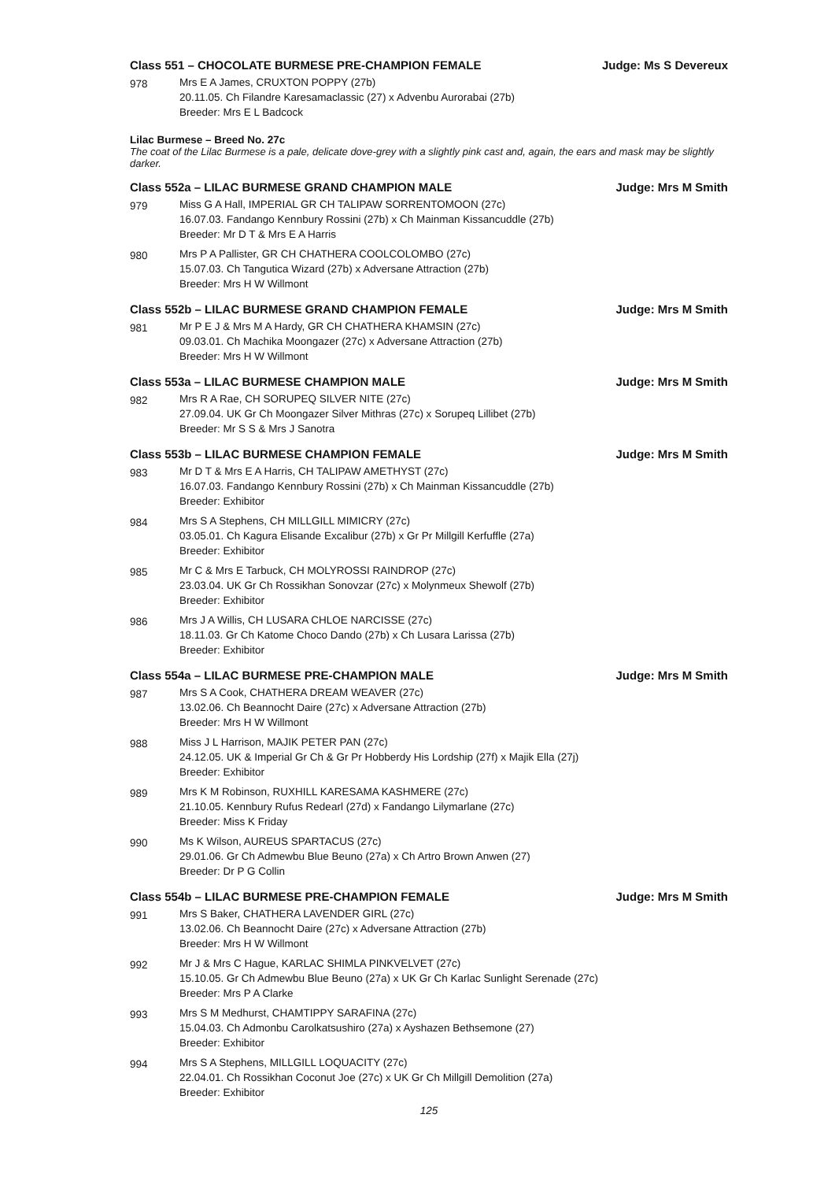Class 551 – CHOCOLATE BURMESE PRE-CHAMPION FEMALE Judge: Ms S Devereux
978 Mrs E A James, CRUXTON POPPY (27b)
20.11.05. Ch Filandre Karesamaclassic (27) x Advenbu Aurorabai (27b)
Breeder: Mrs E L Badcock
Lilac Burmese – Breed No. 27c
The coat of the Lilac Burmese is a pale, delicate dove-grey with a slightly pink cast and, again, the ears and mask may be slightly darker.
Class 552a – LILAC BURMESE GRAND CHAMPION MALE Judge: Mrs M Smith
979 Miss G A Hall, IMPERIAL GR CH TALIPAW SORRENTOMOON (27c)
16.07.03. Fandango Kennbury Rossini (27b) x Ch Mainman Kissancuddle (27b)
Breeder: Mr D T & Mrs E A Harris
980 Mrs P A Pallister, GR CH CHATHERA COOLCOLOMBO (27c)
15.07.03. Ch Tangutica Wizard (27b) x Adversane Attraction (27b)
Breeder: Mrs H W Willmont
Class 552b – LILAC BURMESE GRAND CHAMPION FEMALE Judge: Mrs M Smith
981 Mr P E J & Mrs M A Hardy, GR CH CHATHERA KHAMSIN (27c)
09.03.01. Ch Machika Moongazer (27c) x Adversane Attraction (27b)
Breeder: Mrs H W Willmont
Class 553a – LILAC BURMESE CHAMPION MALE Judge: Mrs M Smith
982 Mrs R A Rae, CH SORUPEQ SILVER NITE (27c)
27.09.04. UK Gr Ch Moongazer Silver Mithras (27c) x Sorupeq Lillibet (27b)
Breeder: Mr S S & Mrs J Sanotra
Class 553b – LILAC BURMESE CHAMPION FEMALE Judge: Mrs M Smith
983 Mr D T & Mrs E A Harris, CH TALIPAW AMETHYST (27c)
16.07.03. Fandango Kennbury Rossini (27b) x Ch Mainman Kissancuddle (27b)
Breeder: Exhibitor
984 Mrs S A Stephens, CH MILLGILL MIMICRY (27c)
03.05.01. Ch Kagura Elisande Excalibur (27b) x Gr Pr Millgill Kerfuffle (27a)
Breeder: Exhibitor
985 Mr C & Mrs E Tarbuck, CH MOLYROSSI RAINDROP (27c)
23.03.04. UK Gr Ch Rossikhan Sonovzar (27c) x Molynmeux Shewolf (27b)
Breeder: Exhibitor
986 Mrs J A Willis, CH LUSARA CHLOE NARCISSE (27c)
18.11.03. Gr Ch Katome Choco Dando (27b) x Ch Lusara Larissa (27b)
Breeder: Exhibitor
Class 554a – LILAC BURMESE PRE-CHAMPION MALE Judge: Mrs M Smith
987 Mrs S A Cook, CHATHERA DREAM WEAVER (27c)
13.02.06. Ch Beannocht Daire (27c) x Adversane Attraction (27b)
Breeder: Mrs H W Willmont
988 Miss J L Harrison, MAJIK PETER PAN (27c)
24.12.05. UK & Imperial Gr Ch & Gr Pr Hobberdy His Lordship (27f) x Majik Ella (27j)
Breeder: Exhibitor
989 Mrs K M Robinson, RUXHILL KARESAMA KASHMERE (27c)
21.10.05. Kennbury Rufus Redearl (27d) x Fandango Lilymarlane (27c)
Breeder: Miss K Friday
990 Ms K Wilson, AUREUS SPARTACUS (27c)
29.01.06. Gr Ch Admewbu Blue Beuno (27a) x Ch Artro Brown Anwen (27)
Breeder: Dr P G Collin
Class 554b – LILAC BURMESE PRE-CHAMPION FEMALE Judge: Mrs M Smith
991 Mrs S Baker, CHATHERA LAVENDER GIRL (27c)
13.02.06. Ch Beannocht Daire (27c) x Adversane Attraction (27b)
Breeder: Mrs H W Willmont
992 Mr J & Mrs C Hague, KARLAC SHIMLA PINKVELVET (27c)
15.10.05. Gr Ch Admewbu Blue Beuno (27a) x UK Gr Ch Karlac Sunlight Serenade (27c)
Breeder: Mrs P A Clarke
993 Mrs S M Medhurst, CHAMTIPPY SARAFINA (27c)
15.04.03. Ch Admonbu Carolkatsushiro (27a) x Ayshazen Bethsemone (27)
Breeder: Exhibitor
994 Mrs S A Stephens, MILLGILL LOQUACITY (27c)
22.04.01. Ch Rossikhan Coconut Joe (27c) x UK Gr Ch Millgill Demolition (27a)
Breeder: Exhibitor
125